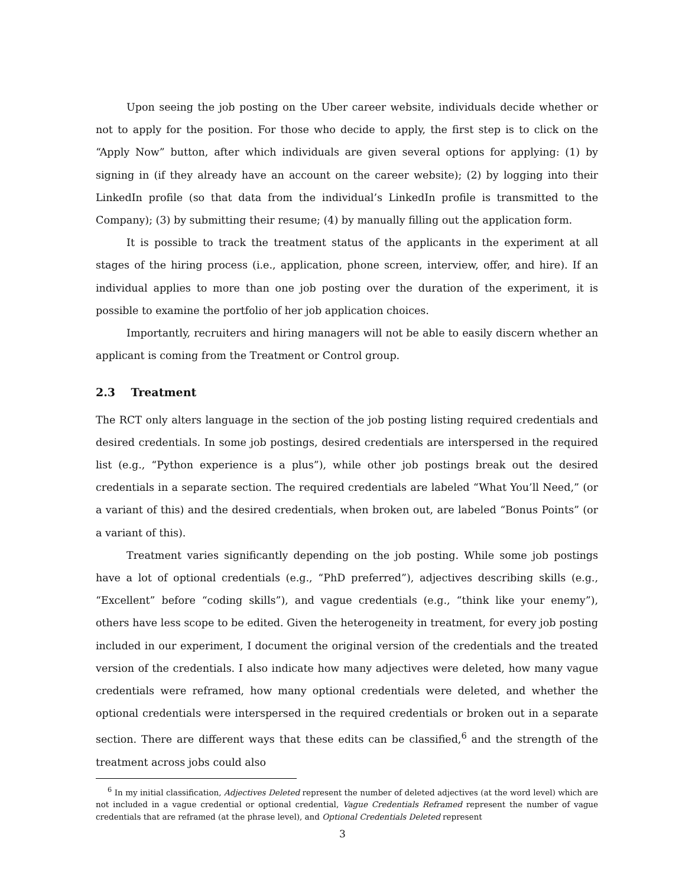Upon seeing the job posting on the Uber career website, individuals decide whether or not to apply for the position. For those who decide to apply, the first step is to click on the “Apply Now” button, after which individuals are given several options for applying: (1) by signing in (if they already have an account on the career website); (2) by logging into their LinkedIn profile (so that data from the individual’s LinkedIn profile is transmitted to the Company); (3) by submitting their resume; (4) by manually filling out the application form.
It is possible to track the treatment status of the applicants in the experiment at all stages of the hiring process (i.e., application, phone screen, interview, offer, and hire). If an individual applies to more than one job posting over the duration of the experiment, it is possible to examine the portfolio of her job application choices.
Importantly, recruiters and hiring managers will not be able to easily discern whether an applicant is coming from the Treatment or Control group.
2.3 Treatment
The RCT only alters language in the section of the job posting listing required credentials and desired credentials. In some job postings, desired credentials are interspersed in the required list (e.g., “Python experience is a plus”), while other job postings break out the desired credentials in a separate section. The required credentials are labeled “What You’ll Need,” (or a variant of this) and the desired credentials, when broken out, are labeled “Bonus Points” (or a variant of this).
Treatment varies significantly depending on the job posting. While some job postings have a lot of optional credentials (e.g., “PhD preferred”), adjectives describing skills (e.g., “Excellent” before “coding skills”), and vague credentials (e.g., “think like your enemy”), others have less scope to be edited. Given the heterogeneity in treatment, for every job posting included in our experiment, I document the original version of the credentials and the treated version of the credentials. I also indicate how many adjectives were deleted, how many vague credentials were reframed, how many optional credentials were deleted, and whether the optional credentials were interspersed in the required credentials or broken out in a separate section. There are different ways that these edits can be classified,<sup>6</sup> and the strength of the treatment across jobs could also
<sup>6</sup> In my initial classification, Adjectives Deleted represent the number of deleted adjectives (at the word level) which are not included in a vague credential or optional credential, Vague Credentials Reframed represent the number of vague credentials that are reframed (at the phrase level), and Optional Credentials Deleted represent
3